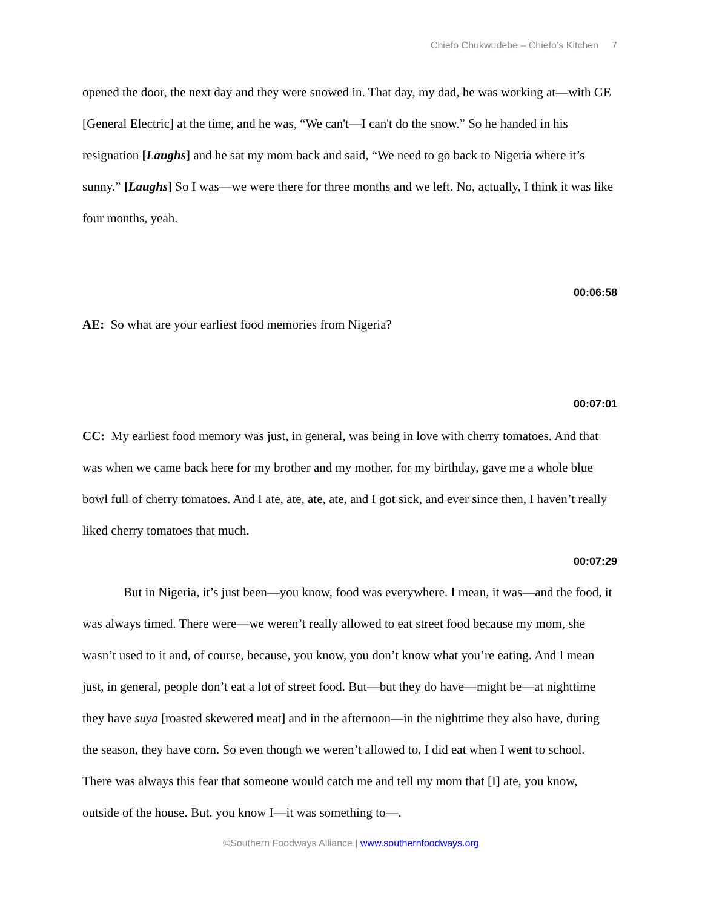Chiefo Chukwudebe – Chiefo’s Kitchen 7
opened the door, the next day and they were snowed in. That day, my dad, he was working at—with GE [General Electric] at the time, and he was, “We can't—I can't do the snow.” So he handed in his resignation [Laughs] and he sat my mom back and said, “We need to go back to Nigeria where it’s sunny.” [Laughs] So I was—we were there for three months and we left. No, actually, I think it was like four months, yeah.
00:06:58
AE: So what are your earliest food memories from Nigeria?
00:07:01
CC: My earliest food memory was just, in general, was being in love with cherry tomatoes. And that was when we came back here for my brother and my mother, for my birthday, gave me a whole blue bowl full of cherry tomatoes. And I ate, ate, ate, ate, and I got sick, and ever since then, I haven’t really liked cherry tomatoes that much.
00:07:29
But in Nigeria, it’s just been—you know, food was everywhere. I mean, it was—and the food, it was always timed. There were—we weren’t really allowed to eat street food because my mom, she wasn’t used to it and, of course, because, you know, you don’t know what you’re eating. And I mean just, in general, people don’t eat a lot of street food. But—but they do have—might be—at nighttime they have suya [roasted skewered meat] and in the afternoon—in the nighttime they also have, during the season, they have corn. So even though we weren’t allowed to, I did eat when I went to school. There was always this fear that someone would catch me and tell my mom that [I] ate, you know, outside of the house. But, you know I—it was something to—.
©Southern Foodways Alliance | www.southernfoodways.org